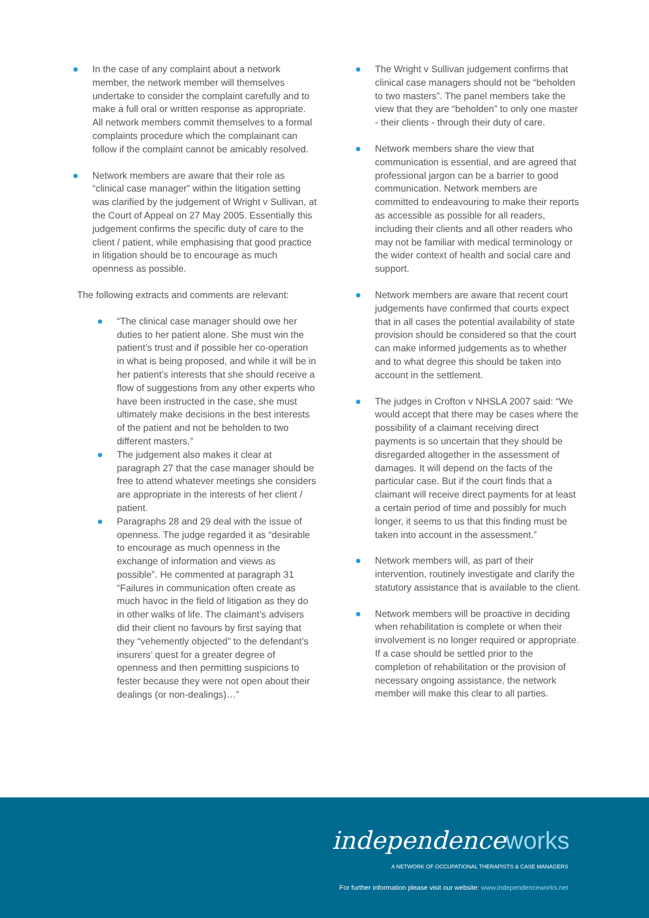In the case of any complaint about a network member, the network member will themselves undertake to consider the complaint carefully and to make a full oral or written response as appropriate. All network members commit themselves to a formal complaints procedure which the complainant can follow if the complaint cannot be amicably resolved.
Network members are aware that their role as “clinical case manager” within the litigation setting was clarified by the judgement of Wright v Sullivan, at the Court of Appeal on 27 May 2005. Essentially this judgement confirms the specific duty of care to the client / patient, while emphasising that good practice in litigation should be to encourage as much openness as possible.
The following extracts and comments are relevant:
“The clinical case manager should owe her duties to her patient alone. She must win the patient’s trust and if possible her co-operation in what is being proposed, and while it will be in her patient’s interests that she should receive a flow of suggestions from any other experts who have been instructed in the case, she must ultimately make decisions in the best interests of the patient and not be beholden to two different masters.”
The judgement also makes it clear at paragraph 27 that the case manager should be free to attend whatever meetings she considers are appropriate in the interests of her client / patient.
Paragraphs 28 and 29 deal with the issue of openness. The judge regarded it as “desirable to encourage as much openness in the exchange of information and views as possible”. He commented at paragraph 31 “Failures in communication often create as much havoc in the field of litigation as they do in other walks of life. The claimant’s advisers did their client no favours by first saying that they “vehemently objected” to the defendant’s insurers’ quest for a greater degree of openness and then permitting suspicions to fester because they were not open about their dealings (or non-dealings)…”
The Wright v Sullivan judgement confirms that clinical case managers should not be “beholden to two masters”. The panel members take the view that they are “beholden” to only one master - their clients - through their duty of care.
Network members share the view that communication is essential, and are agreed that professional jargon can be a barrier to good communication. Network members are committed to endeavouring to make their reports as accessible as possible for all readers, including their clients and all other readers who may not be familiar with medical terminology or the wider context of health and social care and support.
Network members are aware that recent court judgements have confirmed that courts expect that in all cases the potential availability of state provision should be considered so that the court can make informed judgements as to whether and to what degree this should be taken into account in the settlement.
The judges in Crofton v NHSLA 2007 said: “We would accept that there may be cases where the possibility of a claimant receiving direct payments is so uncertain that they should be disregarded altogether in the assessment of damages. It will depend on the facts of the particular case. But if the court finds that a claimant will receive direct payments for at least a certain period of time and possibly for much longer, it seems to us that this finding must be taken into account in the assessment.”
Network members will, as part of their intervention, routinely investigate and clarify the statutory assistance that is available to the client.
Network members will be proactive in deciding when rehabilitation is complete or when their involvement is no longer required or appropriate. If a case should be settled prior to the completion of rehabilitation or the provision of necessary ongoing assistance, the network member will make this clear to all parties.
independenceworks
A NETWORK OF OCCUPATIONAL THERAPISTS & CASE MANAGERS
For further information please visit our website: www.independenceworks.net